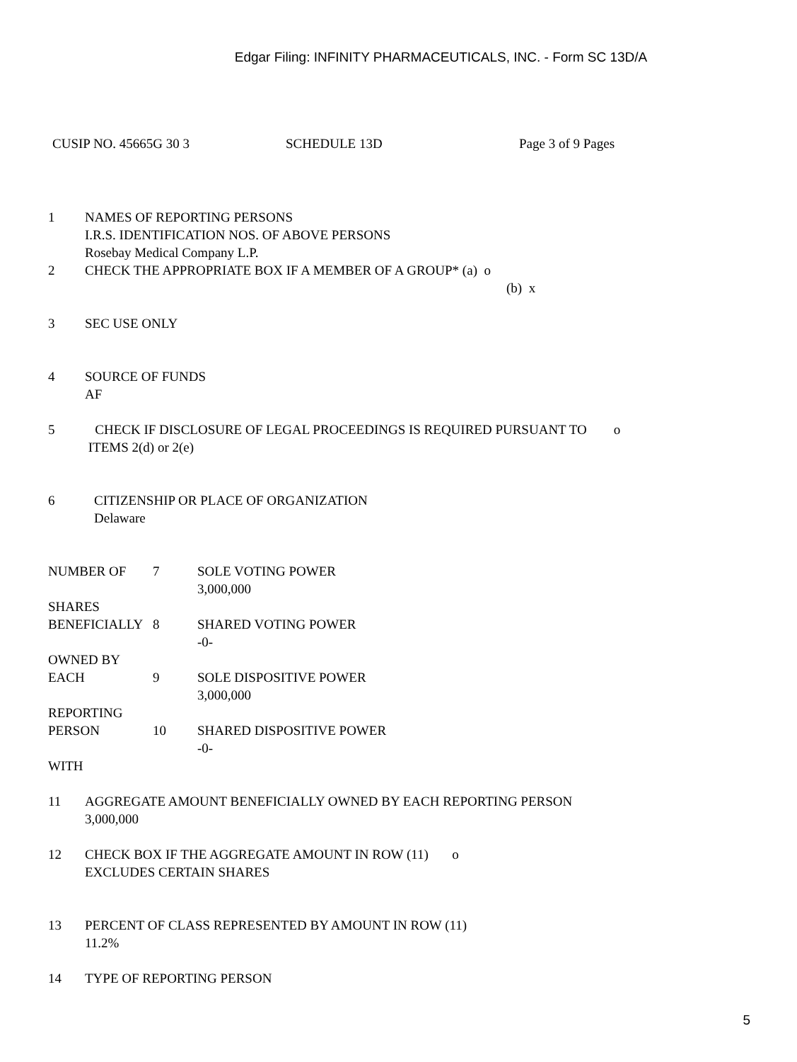Edgar Filing: INFINITY PHARMACEUTICALS, INC. - Form SC 13D/A
CUSIP NO. 45665G 30 3 SCHEDULE 13D Page 3 of 9 Pages
1 NAMES OF REPORTING PERSONS
I.R.S. IDENTIFICATION NOS. OF ABOVE PERSONS
Rosebay Medical Company L.P.
2 CHECK THE APPROPRIATE BOX IF A MEMBER OF A GROUP* (a) o
(b) x
3 SEC USE ONLY
4 SOURCE OF FUNDS
AF
5 CHECK IF DISCLOSURE OF LEGAL PROCEEDINGS IS REQUIRED PURSUANT TO o
ITEMS 2(d) or 2(e)
6 CITIZENSHIP OR PLACE OF ORGANIZATION
Delaware
| NUMBER OF | 7 | SOLE VOTING POWER 3,000,000 |
| SHARES BENEFICIALLY | 8 | SHARED VOTING POWER -0- |
| OWNED BY EACH | 9 | SOLE DISPOSITIVE POWER 3,000,000 |
| REPORTING PERSON | 10 | SHARED DISPOSITIVE POWER -0- |
| WITH | | |
11 AGGREGATE AMOUNT BENEFICIALLY OWNED BY EACH REPORTING PERSON
3,000,000
12 CHECK BOX IF THE AGGREGATE AMOUNT IN ROW (11) o
EXCLUDES CERTAIN SHARES
13 PERCENT OF CLASS REPRESENTED BY AMOUNT IN ROW (11)
11.2%
14 TYPE OF REPORTING PERSON
5